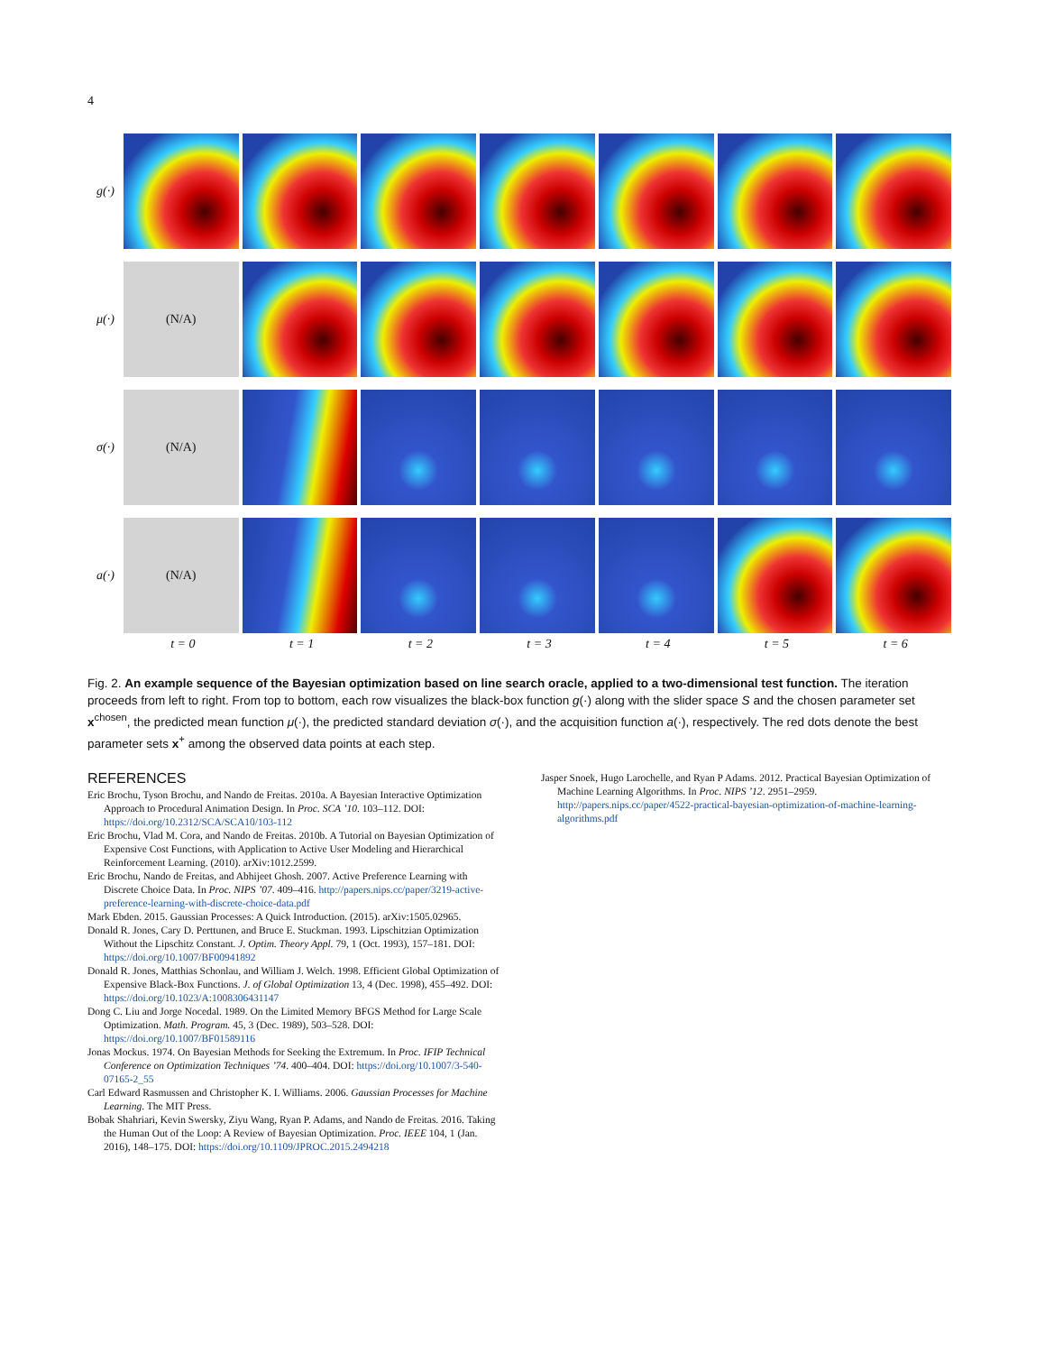4
g(·)
μ(·)
(N/A)
σ(·)
(N/A)
a(·)
(N/A)
t = 0 t = 1 t = 2 t = 3 t = 4 t = 5 t = 6
Fig. 2. An example sequence of the Bayesian optimization based on line search oracle, applied to a two-dimensional test function. The iteration proceeds from left to right. From top to bottom, each row visualizes the black-box function g(·) along with the slider space S and the chosen parameter set x<sup>chosen</sup>, the predicted mean function μ(·), the predicted standard deviation σ(·), and the acquisition function a(·), respectively. The red dots denote the best parameter sets x<sup>+</sup> among the observed data points at each step.
REFERENCES
Eric Brochu, Tyson Brochu, and Nando de Freitas. 2010a. A Bayesian Interactive Optimization Approach to Procedural Animation Design. In Proc. SCA ’10. 103–112. DOI: https://doi.org/10.2312/SCA/SCA10/103-112
Eric Brochu, Vlad M. Cora, and Nando de Freitas. 2010b. A Tutorial on Bayesian Optimization of Expensive Cost Functions, with Application to Active User Modeling and Hierarchical Reinforcement Learning. (2010). arXiv:1012.2599.
Eric Brochu, Nando de Freitas, and Abhijeet Ghosh. 2007. Active Preference Learning with Discrete Choice Data. In Proc. NIPS ’07. 409–416. http://papers.nips.cc/paper/3219-active-preference-learning-with-discrete-choice-data.pdf
Mark Ebden. 2015. Gaussian Processes: A Quick Introduction. (2015). arXiv:1505.02965.
Donald R. Jones, Cary D. Perttunen, and Bruce E. Stuckman. 1993. Lipschitzian Optimization Without the Lipschitz Constant. J. Optim. Theory Appl. 79, 1 (Oct. 1993), 157–181. DOI: https://doi.org/10.1007/BF00941892
Donald R. Jones, Matthias Schonlau, and William J. Welch. 1998. Efficient Global Optimization of Expensive Black-Box Functions. J. of Global Optimization 13, 4 (Dec. 1998), 455–492. DOI: https://doi.org/10.1023/A:1008306431147
Dong C. Liu and Jorge Nocedal. 1989. On the Limited Memory BFGS Method for Large Scale Optimization. Math. Program. 45, 3 (Dec. 1989), 503–528. DOI: https://doi.org/10.1007/BF01589116
Jonas Mockus. 1974. On Bayesian Methods for Seeking the Extremum. In Proc. IFIP Technical Conference on Optimization Techniques ’74. 400–404. DOI: https://doi.org/10.1007/3-540-07165-2_55
Carl Edward Rasmussen and Christopher K. I. Williams. 2006. Gaussian Processes for Machine Learning. The MIT Press.
Bobak Shahriari, Kevin Swersky, Ziyu Wang, Ryan P. Adams, and Nando de Freitas. 2016. Taking the Human Out of the Loop: A Review of Bayesian Optimization. Proc. IEEE 104, 1 (Jan. 2016), 148–175. DOI: https://doi.org/10.1109/JPROC.2015.2494218
Jasper Snoek, Hugo Larochelle, and Ryan P Adams. 2012. Practical Bayesian Optimization of Machine Learning Algorithms. In Proc. NIPS ’12. 2951–2959. http://papers.nips.cc/paper/4522-practical-bayesian-optimization-of-machine-learning-algorithms.pdf